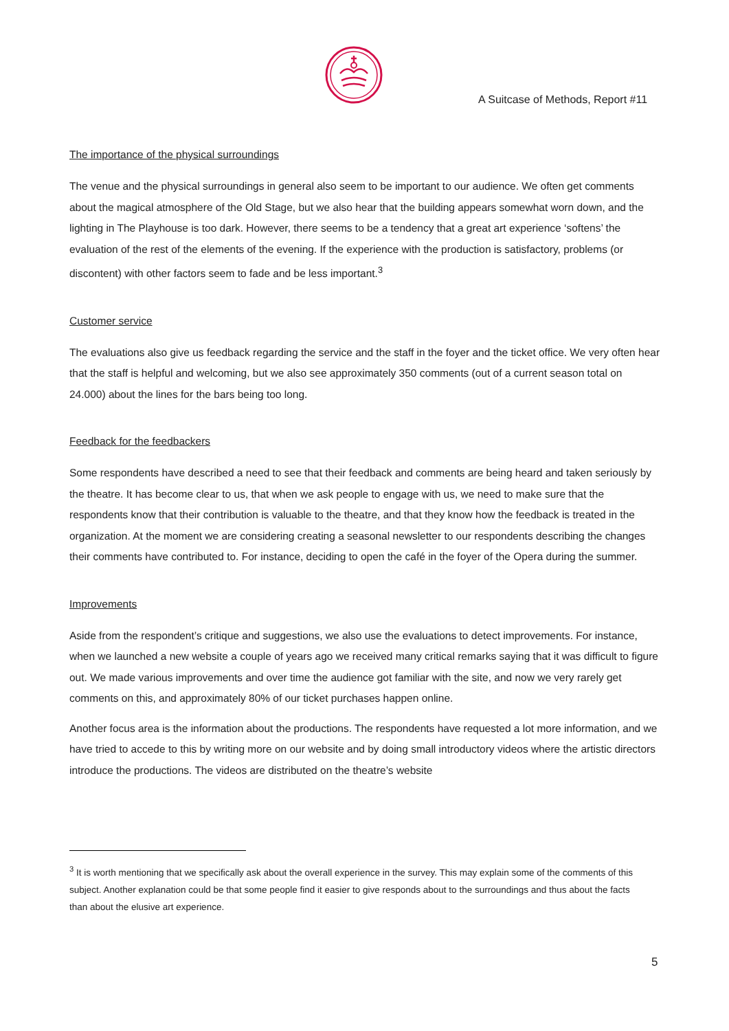A Suitcase of Methods, Report #11
The importance of the physical surroundings
The venue and the physical surroundings in general also seem to be important to our audience. We often get comments about the magical atmosphere of the Old Stage, but we also hear that the building appears somewhat worn down, and the lighting in The Playhouse is too dark. However, there seems to be a tendency that a great art experience ‘softens’ the evaluation of the rest of the elements of the evening. If the experience with the production is satisfactory, problems (or discontent) with other factors seem to fade and be less important.<sup>3</sup>
Customer service
The evaluations also give us feedback regarding the service and the staff in the foyer and the ticket office. We very often hear that the staff is helpful and welcoming, but we also see approximately 350 comments (out of a current season total on 24.000) about the lines for the bars being too long.
Feedback for the feedbackers
Some respondents have described a need to see that their feedback and comments are being heard and taken seriously by the theatre. It has become clear to us, that when we ask people to engage with us, we need to make sure that the respondents know that their contribution is valuable to the theatre, and that they know how the feedback is treated in the organization. At the moment we are considering creating a seasonal newsletter to our respondents describing the changes their comments have contributed to. For instance, deciding to open the café in the foyer of the Opera during the summer.
Improvements
Aside from the respondent’s critique and suggestions, we also use the evaluations to detect improvements. For instance, when we launched a new website a couple of years ago we received many critical remarks saying that it was difficult to figure out. We made various improvements and over time the audience got familiar with the site, and now we very rarely get comments on this, and approximately 80% of our ticket purchases happen online.
Another focus area is the information about the productions. The respondents have requested a lot more information, and we have tried to accede to this by writing more on our website and by doing small introductory videos where the artistic directors introduce the productions. The videos are distributed on the theatre’s website
<sup>3</sup> It is worth mentioning that we specifically ask about the overall experience in the survey. This may explain some of the comments of this subject. Another explanation could be that some people find it easier to give responds about to the surroundings and thus about the facts than about the elusive art experience.
5